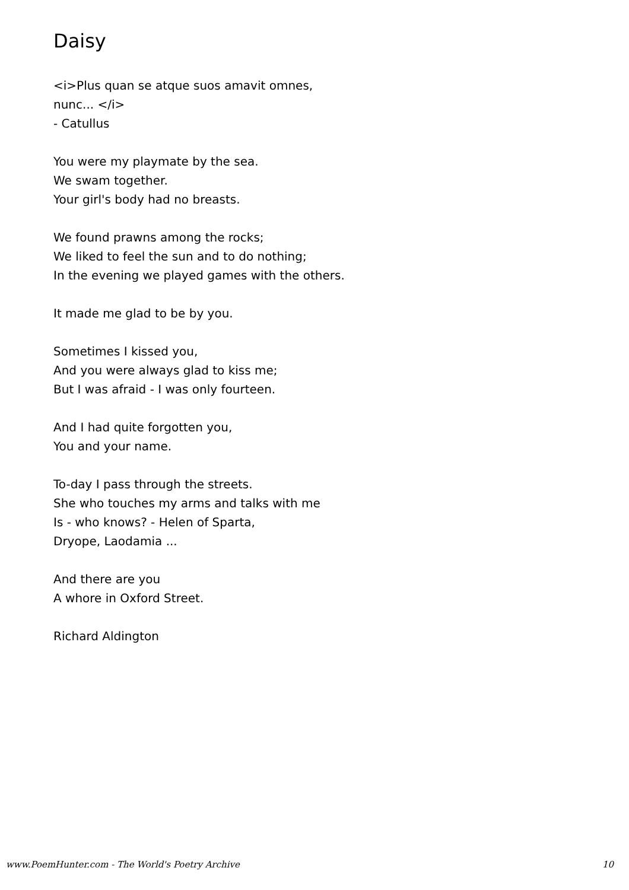Daisy
<i>Plus quan se atque suos amavit omnes,
nunc... </i>
- Catullus
You were my playmate by the sea.
We swam together.
Your girl's body had no breasts.
We found prawns among the rocks;
We liked to feel the sun and to do nothing;
In the evening we played games with the others.
It made me glad to be by you.
Sometimes I kissed you,
And you were always glad to kiss me;
But I was afraid - I was only fourteen.
And I had quite forgotten you,
You and your name.
To-day I pass through the streets.
She who touches my arms and talks with me
Is - who knows? - Helen of Sparta,
Dryope, Laodamia ...
And there are you
A whore in Oxford Street.
Richard Aldington
www.PoemHunter.com - The World's Poetry Archive 10